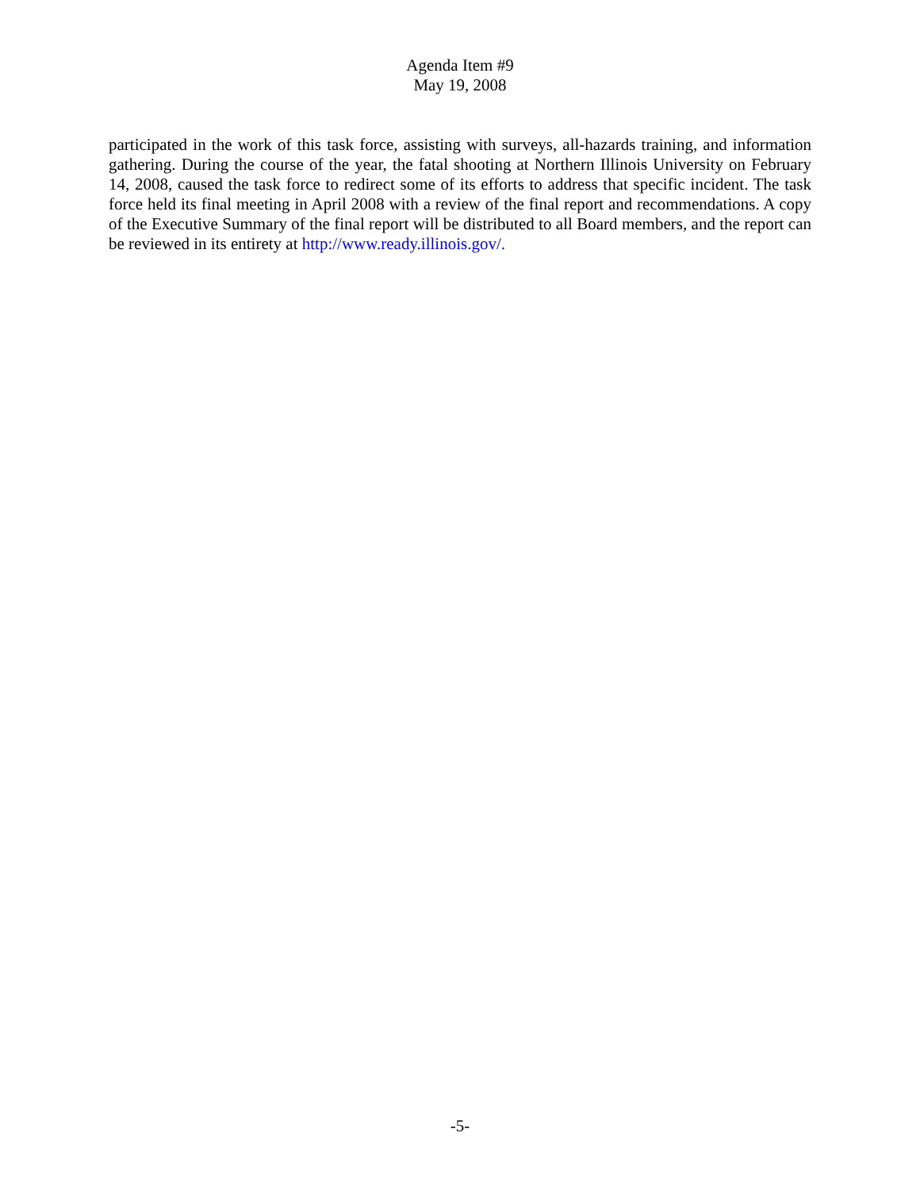Agenda Item #9
May 19, 2008
participated in the work of this task force, assisting with surveys, all-hazards training, and information gathering. During the course of the year, the fatal shooting at Northern Illinois University on February 14, 2008, caused the task force to redirect some of its efforts to address that specific incident. The task force held its final meeting in April 2008 with a review of the final report and recommendations. A copy of the Executive Summary of the final report will be distributed to all Board members, and the report can be reviewed in its entirety at http://www.ready.illinois.gov/.
-5-